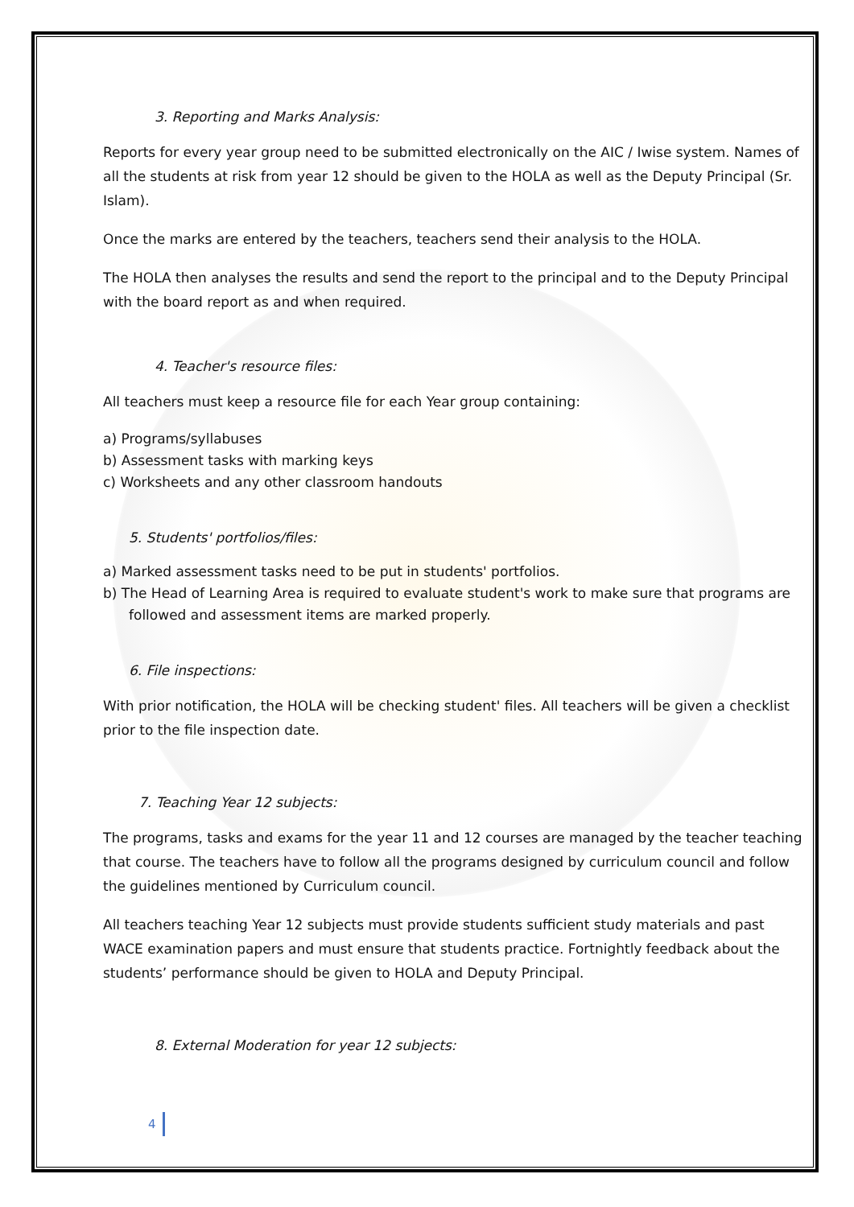3. Reporting and Marks Analysis:
Reports for every year group need to be submitted electronically on the AIC / Iwise system. Names of all the students at risk from year 12 should be given to the HOLA as well as the Deputy Principal (Sr. Islam).
Once the marks are entered by the teachers, teachers send their analysis to the HOLA.
The HOLA then analyses the results and send the report to the principal and to the Deputy Principal with the board report as and when required.
4. Teacher's resource files:
All teachers must keep a resource file for each Year group containing:
a) Programs/syllabuses
b) Assessment tasks with marking keys
c) Worksheets and any other classroom handouts
5. Students' portfolios/files:
a) Marked assessment tasks need to be put in students' portfolios.
b) The Head of Learning Area is required to evaluate student's work to make sure that programs are followed and assessment items are marked properly.
6. File inspections:
With prior notification, the HOLA will be checking student' files. All teachers will be given a checklist prior to the file inspection date.
7. Teaching Year 12 subjects:
The programs, tasks and exams for the year 11 and 12 courses are managed by the teacher teaching that course. The teachers have to follow all the programs designed by curriculum council and follow the guidelines mentioned by Curriculum council.
All teachers teaching Year 12 subjects must provide students sufficient study materials and past WACE examination papers and must ensure that students practice. Fortnightly feedback about the students’ performance should be given to HOLA and Deputy Principal.
8. External Moderation for year 12 subjects:
4